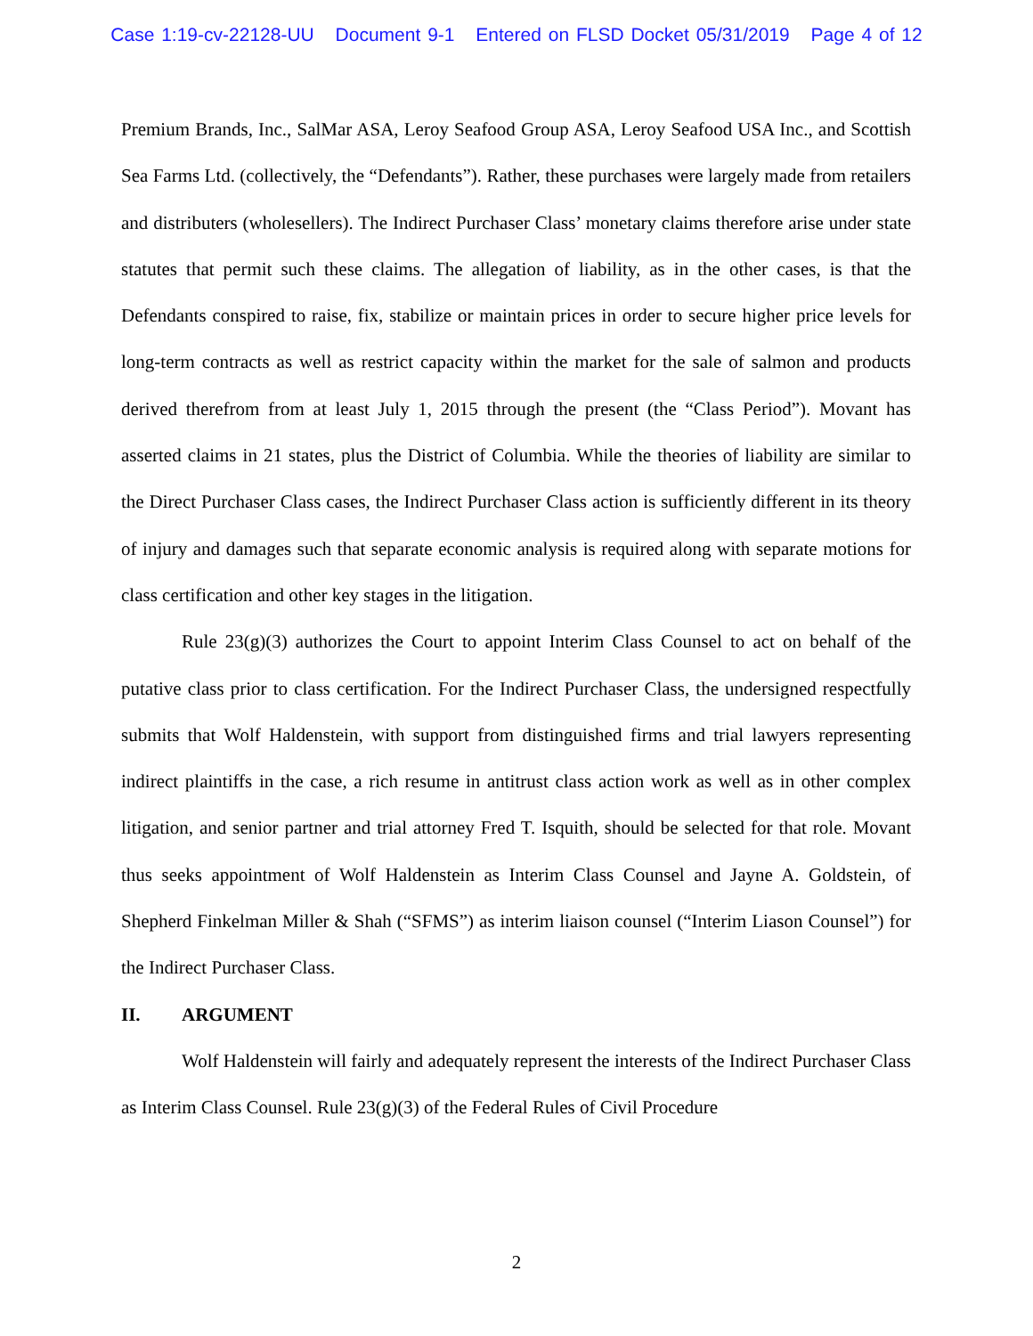Case 1:19-cv-22128-UU Document 9-1 Entered on FLSD Docket 05/31/2019 Page 4 of 12
Premium Brands, Inc., SalMar ASA, Leroy Seafood Group ASA, Leroy Seafood USA Inc., and Scottish Sea Farms Ltd. (collectively, the “Defendants”). Rather, these purchases were largely made from retailers and distributers (wholesellers). The Indirect Purchaser Class’ monetary claims therefore arise under state statutes that permit such these claims. The allegation of liability, as in the other cases, is that the Defendants conspired to raise, fix, stabilize or maintain prices in order to secure higher price levels for long-term contracts as well as restrict capacity within the market for the sale of salmon and products derived therefrom from at least July 1, 2015 through the present (the “Class Period”). Movant has asserted claims in 21 states, plus the District of Columbia. While the theories of liability are similar to the Direct Purchaser Class cases, the Indirect Purchaser Class action is sufficiently different in its theory of injury and damages such that separate economic analysis is required along with separate motions for class certification and other key stages in the litigation.
Rule 23(g)(3) authorizes the Court to appoint Interim Class Counsel to act on behalf of the putative class prior to class certification. For the Indirect Purchaser Class, the undersigned respectfully submits that Wolf Haldenstein, with support from distinguished firms and trial lawyers representing indirect plaintiffs in the case, a rich resume in antitrust class action work as well as in other complex litigation, and senior partner and trial attorney Fred T. Isquith, should be selected for that role. Movant thus seeks appointment of Wolf Haldenstein as Interim Class Counsel and Jayne A. Goldstein, of Shepherd Finkelman Miller & Shah (“SFMS”) as interim liaison counsel (“Interim Liason Counsel”) for the Indirect Purchaser Class.
II. ARGUMENT
Wolf Haldenstein will fairly and adequately represent the interests of the Indirect Purchaser Class as Interim Class Counsel. Rule 23(g)(3) of the Federal Rules of Civil Procedure
2